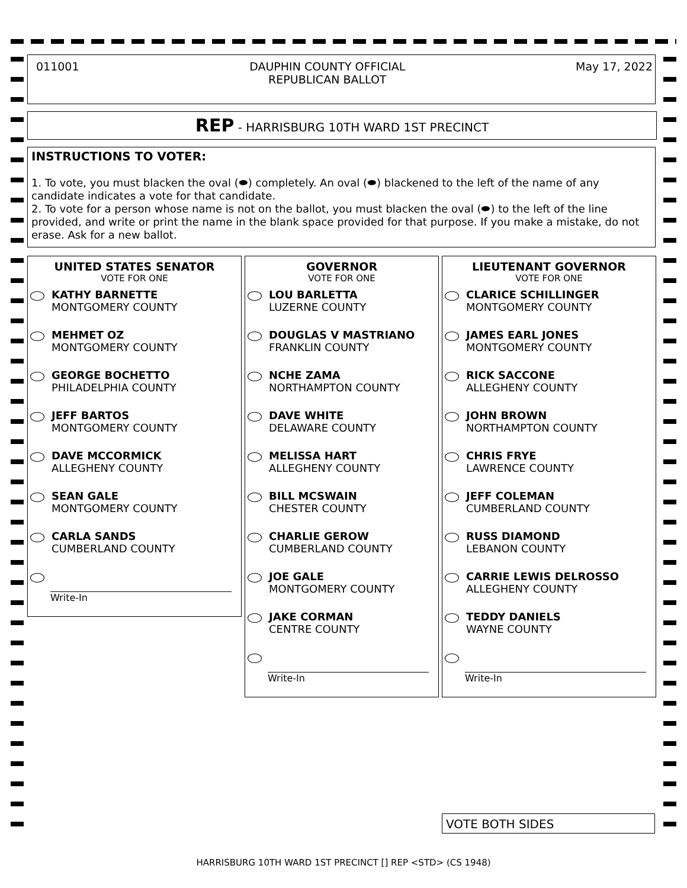011001 DAUPHIN COUNTY OFFICIAL
REPUBLICAN BALLOT
May 17, 2022
REP - HARRISBURG 10TH WARD 1ST PRECINCT
INSTRUCTIONS TO VOTER:
1. To vote, you must blacken the oval (⬬) completely. An oval (⬬) blackened to the left of the name of any candidate indicates a vote for that candidate.
2. To vote for a person whose name is not on the ballot, you must blacken the oval (⬬) to the left of the line provided, and write or print the name in the blank space provided for that purpose. If you make a mistake, do not erase. Ask for a new ballot.
UNITED STATES SENATOR
VOTE FOR ONE
KATHY BARNETTE
MONTGOMERY COUNTY
MEHMET OZ
MONTGOMERY COUNTY
GEORGE BOCHETTO
PHILADELPHIA COUNTY
JEFF BARTOS
MONTGOMERY COUNTY
DAVE MCCORMICK
ALLEGHENY COUNTY
SEAN GALE
MONTGOMERY COUNTY
CARLA SANDS
CUMBERLAND COUNTY
Write-In
GOVERNOR
VOTE FOR ONE
LOU BARLETTA
LUZERNE COUNTY
DOUGLAS V MASTRIANO
FRANKLIN COUNTY
NCHE ZAMA
NORTHAMPTON COUNTY
DAVE WHITE
DELAWARE COUNTY
MELISSA HART
ALLEGHENY COUNTY
BILL MCSWAIN
CHESTER COUNTY
CHARLIE GEROW
CUMBERLAND COUNTY
JOE GALE
MONTGOMERY COUNTY
JAKE CORMAN
CENTRE COUNTY
Write-In
LIEUTENANT GOVERNOR
VOTE FOR ONE
CLARICE SCHILLINGER
MONTGOMERY COUNTY
JAMES EARL JONES
MONTGOMERY COUNTY
RICK SACCONE
ALLEGHENY COUNTY
JOHN BROWN
NORTHAMPTON COUNTY
CHRIS FRYE
LAWRENCE COUNTY
JEFF COLEMAN
CUMBERLAND COUNTY
RUSS DIAMOND
LEBANON COUNTY
CARRIE LEWIS DELROSSO
ALLEGHENY COUNTY
TEDDY DANIELS
WAYNE COUNTY
Write-In
VOTE BOTH SIDES
HARRISBURG 10TH WARD 1ST PRECINCT [] REP <STD> (CS 1948)